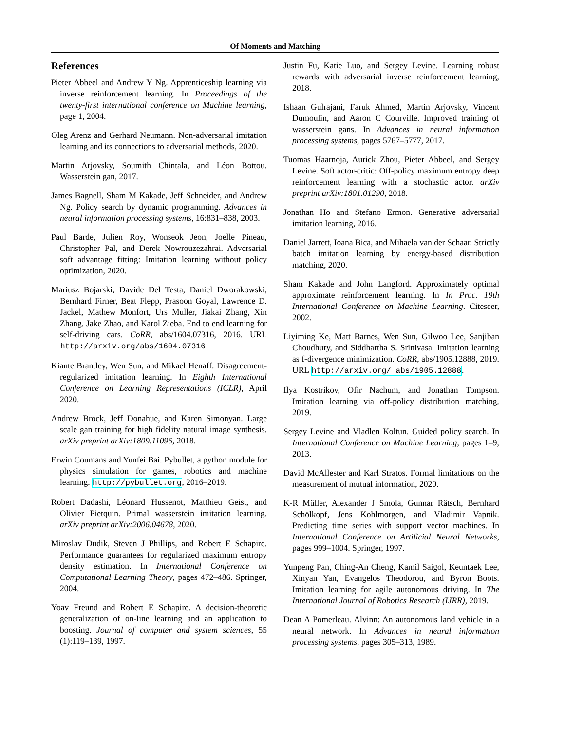Of Moments and Matching
References
Pieter Abbeel and Andrew Y Ng. Apprenticeship learning via inverse reinforcement learning. In Proceedings of the twenty-first international conference on Machine learning, page 1, 2004.
Oleg Arenz and Gerhard Neumann. Non-adversarial imitation learning and its connections to adversarial methods, 2020.
Martin Arjovsky, Soumith Chintala, and Léon Bottou. Wasserstein gan, 2017.
James Bagnell, Sham M Kakade, Jeff Schneider, and Andrew Ng. Policy search by dynamic programming. Advances in neural information processing systems, 16:831–838, 2003.
Paul Barde, Julien Roy, Wonseok Jeon, Joelle Pineau, Christopher Pal, and Derek Nowrouzezahrai. Adversarial soft advantage fitting: Imitation learning without policy optimization, 2020.
Mariusz Bojarski, Davide Del Testa, Daniel Dworakowski, Bernhard Firner, Beat Flepp, Prasoon Goyal, Lawrence D. Jackel, Mathew Monfort, Urs Muller, Jiakai Zhang, Xin Zhang, Jake Zhao, and Karol Zieba. End to end learning for self-driving cars. CoRR, abs/1604.07316, 2016. URL http://arxiv.org/abs/1604.07316.
Kiante Brantley, Wen Sun, and Mikael Henaff. Disagreement-regularized imitation learning. In Eighth International Conference on Learning Representations (ICLR), April 2020.
Andrew Brock, Jeff Donahue, and Karen Simonyan. Large scale gan training for high fidelity natural image synthesis. arXiv preprint arXiv:1809.11096, 2018.
Erwin Coumans and Yunfei Bai. Pybullet, a python module for physics simulation for games, robotics and machine learning. http://pybullet.org, 2016–2019.
Robert Dadashi, Léonard Hussenot, Matthieu Geist, and Olivier Pietquin. Primal wasserstein imitation learning. arXiv preprint arXiv:2006.04678, 2020.
Miroslav Dudik, Steven J Phillips, and Robert E Schapire. Performance guarantees for regularized maximum entropy density estimation. In International Conference on Computational Learning Theory, pages 472–486. Springer, 2004.
Yoav Freund and Robert E Schapire. A decision-theoretic generalization of on-line learning and an application to boosting. Journal of computer and system sciences, 55 (1):119–139, 1997.
Justin Fu, Katie Luo, and Sergey Levine. Learning robust rewards with adversarial inverse reinforcement learning, 2018.
Ishaan Gulrajani, Faruk Ahmed, Martin Arjovsky, Vincent Dumoulin, and Aaron C Courville. Improved training of wasserstein gans. In Advances in neural information processing systems, pages 5767–5777, 2017.
Tuomas Haarnoja, Aurick Zhou, Pieter Abbeel, and Sergey Levine. Soft actor-critic: Off-policy maximum entropy deep reinforcement learning with a stochastic actor. arXiv preprint arXiv:1801.01290, 2018.
Jonathan Ho and Stefano Ermon. Generative adversarial imitation learning, 2016.
Daniel Jarrett, Ioana Bica, and Mihaela van der Schaar. Strictly batch imitation learning by energy-based distribution matching, 2020.
Sham Kakade and John Langford. Approximately optimal approximate reinforcement learning. In In Proc. 19th International Conference on Machine Learning. Citeseer, 2002.
Liyiming Ke, Matt Barnes, Wen Sun, Gilwoo Lee, Sanjiban Choudhury, and Siddhartha S. Srinivasa. Imitation learning as f-divergence minimization. CoRR, abs/1905.12888, 2019. URL http://arxiv.org/ abs/1905.12888.
Ilya Kostrikov, Ofir Nachum, and Jonathan Tompson. Imitation learning via off-policy distribution matching, 2019.
Sergey Levine and Vladlen Koltun. Guided policy search. In International Conference on Machine Learning, pages 1–9, 2013.
David McAllester and Karl Stratos. Formal limitations on the measurement of mutual information, 2020.
K-R Müller, Alexander J Smola, Gunnar Rätsch, Bernhard Schölkopf, Jens Kohlmorgen, and Vladimir Vapnik. Predicting time series with support vector machines. In International Conference on Artificial Neural Networks, pages 999–1004. Springer, 1997.
Yunpeng Pan, Ching-An Cheng, Kamil Saigol, Keuntaek Lee, Xinyan Yan, Evangelos Theodorou, and Byron Boots. Imitation learning for agile autonomous driving. In The International Journal of Robotics Research (IJRR), 2019.
Dean A Pomerleau. Alvinn: An autonomous land vehicle in a neural network. In Advances in neural information processing systems, pages 305–313, 1989.